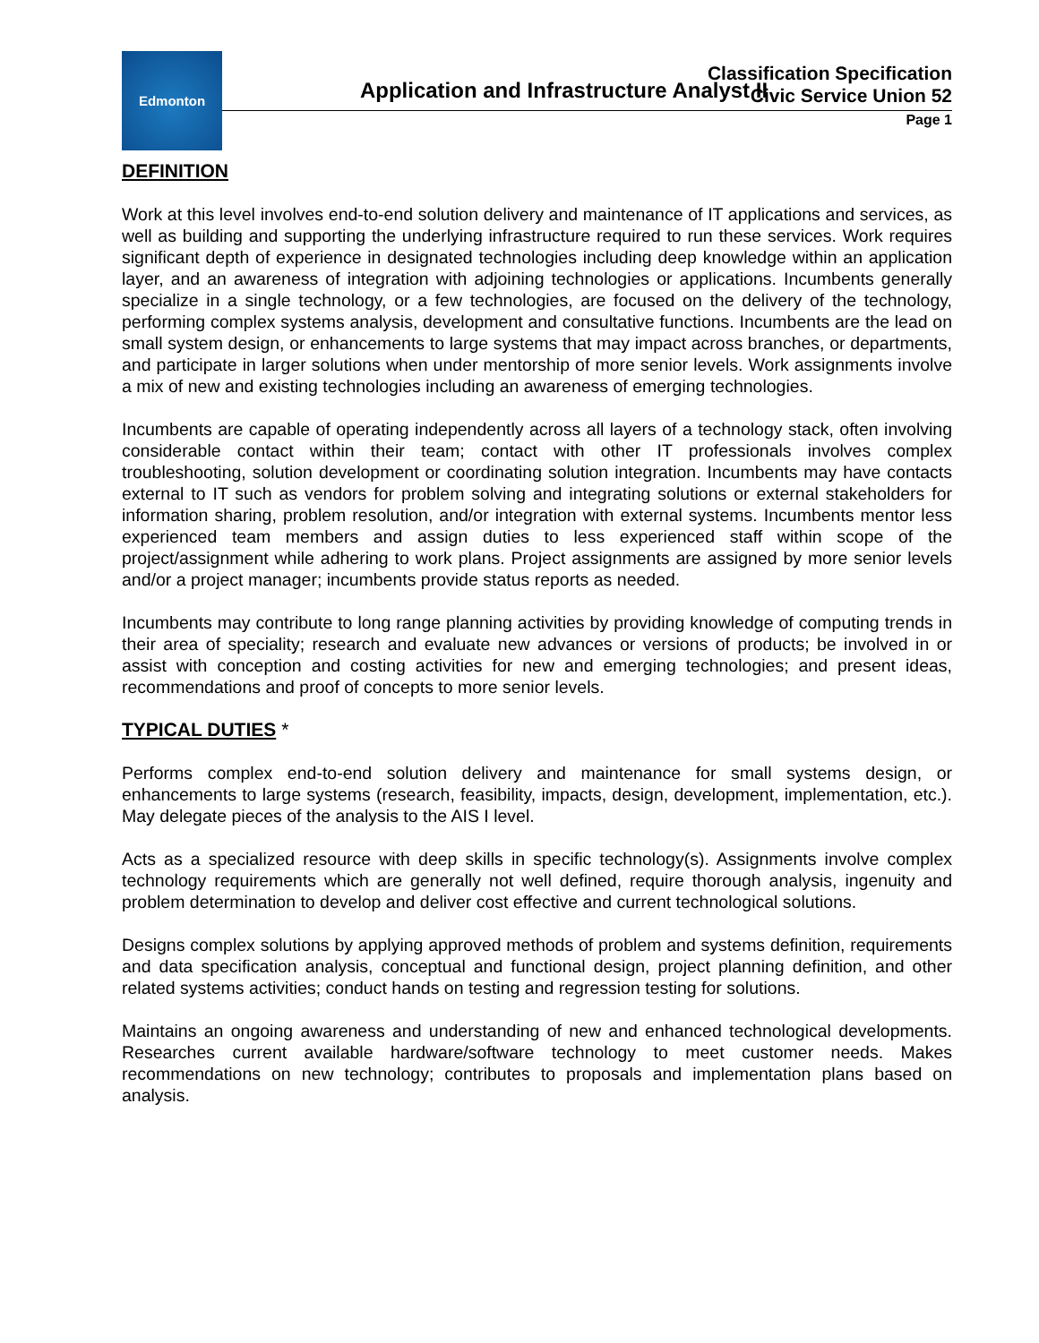Edmonton
Classification Specification
Civic Service Union 52
Page 1
Application and Infrastructure Analyst II
DEFINITION
Work at this level involves end-to-end solution delivery and maintenance of IT applications and services, as well as building and supporting the underlying infrastructure required to run these services. Work requires significant depth of experience in designated technologies including deep knowledge within an application layer, and an awareness of integration with adjoining technologies or applications. Incumbents generally specialize in a single technology, or a few technologies, are focused on the delivery of the technology, performing complex systems analysis, development and consultative functions. Incumbents are the lead on small system design, or enhancements to large systems that may impact across branches, or departments, and participate in larger solutions when under mentorship of more senior levels. Work assignments involve a mix of new and existing technologies including an awareness of emerging technologies.
Incumbents are capable of operating independently across all layers of a technology stack, often involving considerable contact within their team; contact with other IT professionals involves complex troubleshooting, solution development or coordinating solution integration. Incumbents may have contacts external to IT such as vendors for problem solving and integrating solutions or external stakeholders for information sharing, problem resolution, and/or integration with external systems. Incumbents mentor less experienced team members and assign duties to less experienced staff within scope of the project/assignment while adhering to work plans. Project assignments are assigned by more senior levels and/or a project manager; incumbents provide status reports as needed.
Incumbents may contribute to long range planning activities by providing knowledge of computing trends in their area of speciality; research and evaluate new advances or versions of products; be involved in or assist with conception and costing activities for new and emerging technologies; and present ideas, recommendations and proof of concepts to more senior levels.
TYPICAL DUTIES *
Performs complex end-to-end solution delivery and maintenance for small systems design, or enhancements to large systems (research, feasibility, impacts, design, development, implementation, etc.). May delegate pieces of the analysis to the AIS I level.
Acts as a specialized resource with deep skills in specific technology(s). Assignments involve complex technology requirements which are generally not well defined, require thorough analysis, ingenuity and problem determination to develop and deliver cost effective and current technological solutions.
Designs complex solutions by applying approved methods of problem and systems definition, requirements and data specification analysis, conceptual and functional design, project planning definition, and other related systems activities; conduct hands on testing and regression testing for solutions.
Maintains an ongoing awareness and understanding of new and enhanced technological developments. Researches current available hardware/software technology to meet customer needs. Makes recommendations on new technology; contributes to proposals and implementation plans based on analysis.